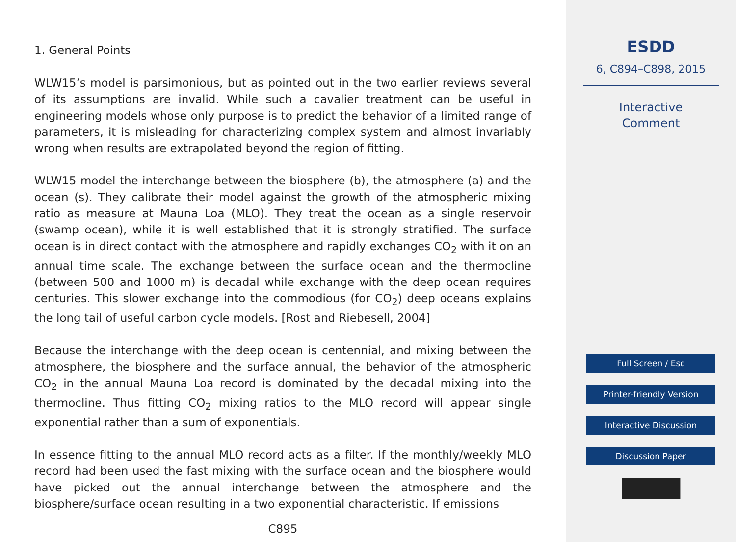1. General Points
WLW15’s model is parsimonious, but as pointed out in the two earlier reviews several of its assumptions are invalid. While such a cavalier treatment can be useful in engineering models whose only purpose is to predict the behavior of a limited range of parameters, it is misleading for characterizing complex system and almost invariably wrong when results are extrapolated beyond the region of fitting.
WLW15 model the interchange between the biosphere (b), the atmosphere (a) and the ocean (s). They calibrate their model against the growth of the atmospheric mixing ratio as measure at Mauna Loa (MLO). They treat the ocean as a single reservoir (swamp ocean), while it is well established that it is strongly stratified. The surface ocean is in direct contact with the atmosphere and rapidly exchanges CO<sub>2</sub> with it on an annual time scale. The exchange between the surface ocean and the thermocline (between 500 and 1000 m) is decadal while exchange with the deep ocean requires centuries. This slower exchange into the commodious (for CO<sub>2</sub>) deep oceans explains the long tail of useful carbon cycle models. [Rost and Riebesell, 2004]
Because the interchange with the deep ocean is centennial, and mixing between the atmosphere, the biosphere and the surface annual, the behavior of the atmospheric CO<sub>2</sub> in the annual Mauna Loa record is dominated by the decadal mixing into the thermocline. Thus fitting CO<sub>2</sub> mixing ratios to the MLO record will appear single exponential rather than a sum of exponentials.
In essence fitting to the annual MLO record acts as a filter. If the monthly/weekly MLO record had been used the fast mixing with the surface ocean and the biosphere would have picked out the annual interchange between the atmosphere and the biosphere/surface ocean resulting in a two exponential characteristic. If emissions
C895
ESDD
6, C894–C898, 2015
Interactive
Comment
Full Screen / Esc
Printer-friendly Version
Interactive Discussion
Discussion Paper